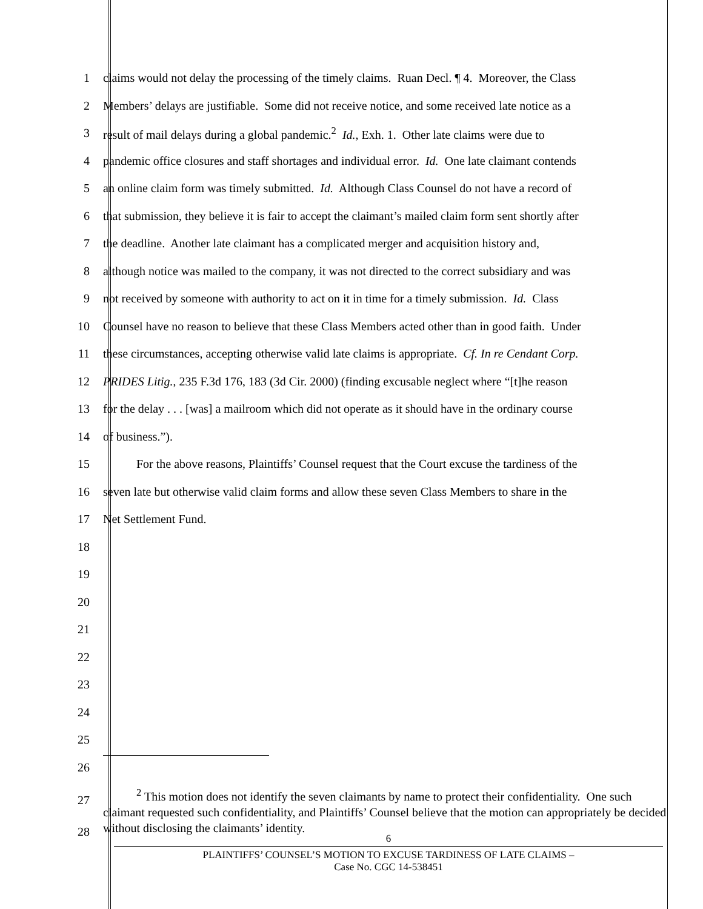1 claims would not delay the processing of the timely claims. Ruan Decl. ¶ 4. Moreover, the Class
2 Members’ delays are justifiable. Some did not receive notice, and some received late notice as a
3 result of mail delays during a global pandemic.<sup>2</sup> Id., Exh. 1. Other late claims were due to
4 pandemic office closures and staff shortages and individual error. Id. One late claimant contends
5 an online claim form was timely submitted. Id. Although Class Counsel do not have a record of
6 that submission, they believe it is fair to accept the claimant’s mailed claim form sent shortly after
7 the deadline. Another late claimant has a complicated merger and acquisition history and,
8 although notice was mailed to the company, it was not directed to the correct subsidiary and was
9 not received by someone with authority to act on it in time for a timely submission. Id. Class
10 Counsel have no reason to believe that these Class Members acted other than in good faith. Under
11 these circumstances, accepting otherwise valid late claims is appropriate. Cf. In re Cendant Corp.
12 PRIDES Litig., 235 F.3d 176, 183 (3d Cir. 2000) (finding excusable neglect where “[t]he reason
13 for the delay . . . [was] a mailroom which did not operate as it should have in the ordinary course
14 of business.”).
15 For the above reasons, Plaintiffs’ Counsel request that the Court excuse the tardiness of the
16 seven late but otherwise valid claim forms and allow these seven Class Members to share in the
17 Net Settlement Fund.
18
19
20
21
22
23
24
25
26
27
28
<sup>2</sup> This motion does not identify the seven claimants by name to protect their confidentiality. One such claimant requested such confidentiality, and Plaintiffs’ Counsel believe that the motion can appropriately be decided without disclosing the claimants’ identity.
6
PLAINTIFFS’ COUNSEL’S MOTION TO EXCUSE TARDINESS OF LATE CLAIMS –
Case No. CGC 14-538451